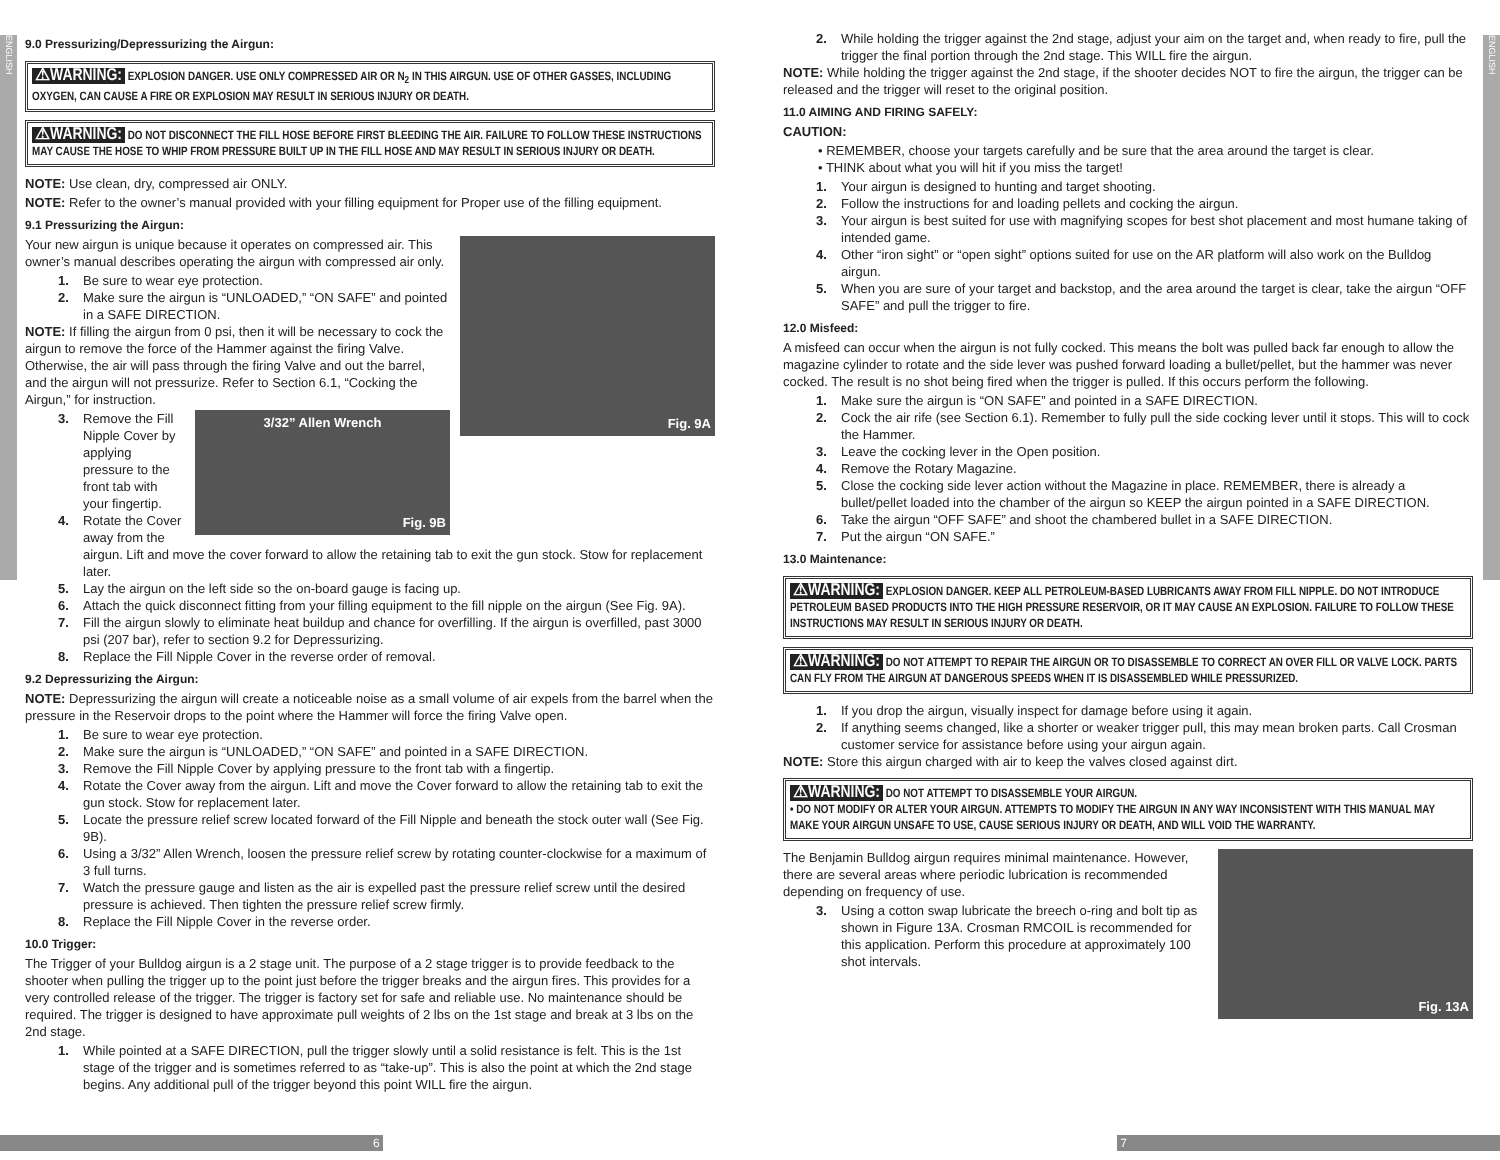ENGLISH
ENGLISH
9.0 Pressurizing/Depressurizing the Airgun:
⚠WARNING: EXPLOSION DANGER. USE ONLY COMPRESSED AIR OR N<sub>2</sub> IN THIS AIRGUN. USE OF OTHER GASSES, INCLUDING OXYGEN, CAN CAUSE A FIRE OR EXPLOSION MAY RESULT IN SERIOUS INJURY OR DEATH.
⚠WARNING: DO NOT DISCONNECT THE FILL HOSE BEFORE FIRST BLEEDING THE AIR. FAILURE TO FOLLOW THESE INSTRUCTIONS MAY CAUSE THE HOSE TO WHIP FROM PRESSURE BUILT UP IN THE FILL HOSE AND MAY RESULT IN SERIOUS INJURY OR DEATH.
NOTE: Use clean, dry, compressed air ONLY.
NOTE: Refer to the owner’s manual provided with your filling equipment for Proper use of the filling equipment.
9.1 Pressurizing the Airgun:
Fig. 9A
Your new airgun is unique because it operates on compressed air. This owner’s manual describes operating the airgun with compressed air only.
1. Be sure to wear eye protection.
2. Make sure the airgun is “UNLOADED,” “ON SAFE” and pointed in a SAFE DIRECTION.
NOTE: If filling the airgun from 0 psi, then it will be necessary to cock the airgun to remove the force of the Hammer against the firing Valve. Otherwise, the air will pass through the firing Valve and out the barrel, and the airgun will not pressurize. Refer to Section 6.1, “Cocking the Airgun,” for instruction.
3/32” Allen Wrench
Fig. 9B
3. Remove the Fill Nipple Cover by applying pressure to the front tab with your fingertip.
4. Rotate the Cover away from the airgun. Lift and move the cover forward to allow the retaining tab to exit the gun stock. Stow for replacement later.
5. Lay the airgun on the left side so the on-board gauge is facing up.
6. Attach the quick disconnect fitting from your filling equipment to the fill nipple on the airgun (See Fig. 9A).
7. Fill the airgun slowly to eliminate heat buildup and chance for overfilling. If the airgun is overfilled, past 3000 psi (207 bar), refer to section 9.2 for Depressurizing.
8. Replace the Fill Nipple Cover in the reverse order of removal.
9.2 Depressurizing the Airgun:
NOTE: Depressurizing the airgun will create a noticeable noise as a small volume of air expels from the barrel when the pressure in the Reservoir drops to the point where the Hammer will force the firing Valve open.
1. Be sure to wear eye protection.
2. Make sure the airgun is “UNLOADED,” “ON SAFE” and pointed in a SAFE DIRECTION.
3. Remove the Fill Nipple Cover by applying pressure to the front tab with a fingertip.
4. Rotate the Cover away from the airgun. Lift and move the Cover forward to allow the retaining tab to exit the gun stock. Stow for replacement later.
5. Locate the pressure relief screw located forward of the Fill Nipple and beneath the stock outer wall (See Fig. 9B).
6. Using a 3/32” Allen Wrench, loosen the pressure relief screw by rotating counter-clockwise for a maximum of 3 full turns.
7. Watch the pressure gauge and listen as the air is expelled past the pressure relief screw until the desired pressure is achieved. Then tighten the pressure relief screw firmly.
8. Replace the Fill Nipple Cover in the reverse order.
10.0 Trigger:
The Trigger of your Bulldog airgun is a 2 stage unit. The purpose of a 2 stage trigger is to provide feedback to the shooter when pulling the trigger up to the point just before the trigger breaks and the airgun fires. This provides for a very controlled release of the trigger. The trigger is factory set for safe and reliable use. No maintenance should be required. The trigger is designed to have approximate pull weights of 2 lbs on the 1st stage and break at 3 lbs on the 2nd stage.
1. While pointed at a SAFE DIRECTION, pull the trigger slowly until a solid resistance is felt. This is the 1st stage of the trigger and is sometimes referred to as “take-up”. This is also the point at which the 2nd stage begins. Any additional pull of the trigger beyond this point WILL fire the airgun.
2. While holding the trigger against the 2nd stage, adjust your aim on the target and, when ready to fire, pull the trigger the final portion through the 2nd stage. This WILL fire the airgun.
NOTE: While holding the trigger against the 2nd stage, if the shooter decides NOT to fire the airgun, the trigger can be released and the trigger will reset to the original position.
11.0 AIMING AND FIRING SAFELY:
CAUTION:
• REMEMBER, choose your targets carefully and be sure that the area around the target is clear.
• THINK about what you will hit if you miss the target!
1. Your airgun is designed to hunting and target shooting.
2. Follow the instructions for and loading pellets and cocking the airgun.
3. Your airgun is best suited for use with magnifying scopes for best shot placement and most humane taking of intended game.
4. Other “iron sight” or “open sight” options suited for use on the AR platform will also work on the Bulldog airgun.
5. When you are sure of your target and backstop, and the area around the target is clear, take the airgun “OFF SAFE” and pull the trigger to fire.
12.0 Misfeed:
A misfeed can occur when the airgun is not fully cocked. This means the bolt was pulled back far enough to allow the magazine cylinder to rotate and the side lever was pushed forward loading a bullet/pellet, but the hammer was never cocked. The result is no shot being fired when the trigger is pulled. If this occurs perform the following.
1. Make sure the airgun is “ON SAFE” and pointed in a SAFE DIRECTION.
2. Cock the air rife (see Section 6.1). Remember to fully pull the side cocking lever until it stops. This will to cock the Hammer.
3. Leave the cocking lever in the Open position.
4. Remove the Rotary Magazine.
5. Close the cocking side lever action without the Magazine in place. REMEMBER, there is already a bullet/pellet loaded into the chamber of the airgun so KEEP the airgun pointed in a SAFE DIRECTION.
6. Take the airgun “OFF SAFE” and shoot the chambered bullet in a SAFE DIRECTION.
7. Put the airgun “ON SAFE.”
13.0 Maintenance:
⚠WARNING: EXPLOSION DANGER. KEEP ALL PETROLEUM-BASED LUBRICANTS AWAY FROM FILL NIPPLE. DO NOT INTRODUCE PETROLEUM BASED PRODUCTS INTO THE HIGH PRESSURE RESERVOIR, OR IT MAY CAUSE AN EXPLOSION. FAILURE TO FOLLOW THESE INSTRUCTIONS MAY RESULT IN SERIOUS INJURY OR DEATH.
⚠WARNING: DO NOT ATTEMPT TO REPAIR THE AIRGUN OR TO DISASSEMBLE TO CORRECT AN OVER FILL OR VALVE LOCK. PARTS CAN FLY FROM THE AIRGUN AT DANGEROUS SPEEDS WHEN IT IS DISASSEMBLED WHILE PRESSURIZED.
1. If you drop the airgun, visually inspect for damage before using it again.
2. If anything seems changed, like a shorter or weaker trigger pull, this may mean broken parts. Call Crosman customer service for assistance before using your airgun again.
NOTE: Store this airgun charged with air to keep the valves closed against dirt.
⚠WARNING: DO NOT ATTEMPT TO DISASSEMBLE YOUR AIRGUN.
• DO NOT MODIFY OR ALTER YOUR AIRGUN. ATTEMPTS TO MODIFY THE AIRGUN IN ANY WAY INCONSISTENT WITH THIS MANUAL MAY MAKE YOUR AIRGUN UNSAFE TO USE, CAUSE SERIOUS INJURY OR DEATH, AND WILL VOID THE WARRANTY.
Fig. 13A
The Benjamin Bulldog airgun requires minimal maintenance. However, there are several areas where periodic lubrication is recommended depending on frequency of use.
3. Using a cotton swap lubricate the breech o-ring and bolt tip as shown in Figure 13A. Crosman RMCOIL is recommended for this application. Perform this procedure at approximately 100 shot intervals.
6 7